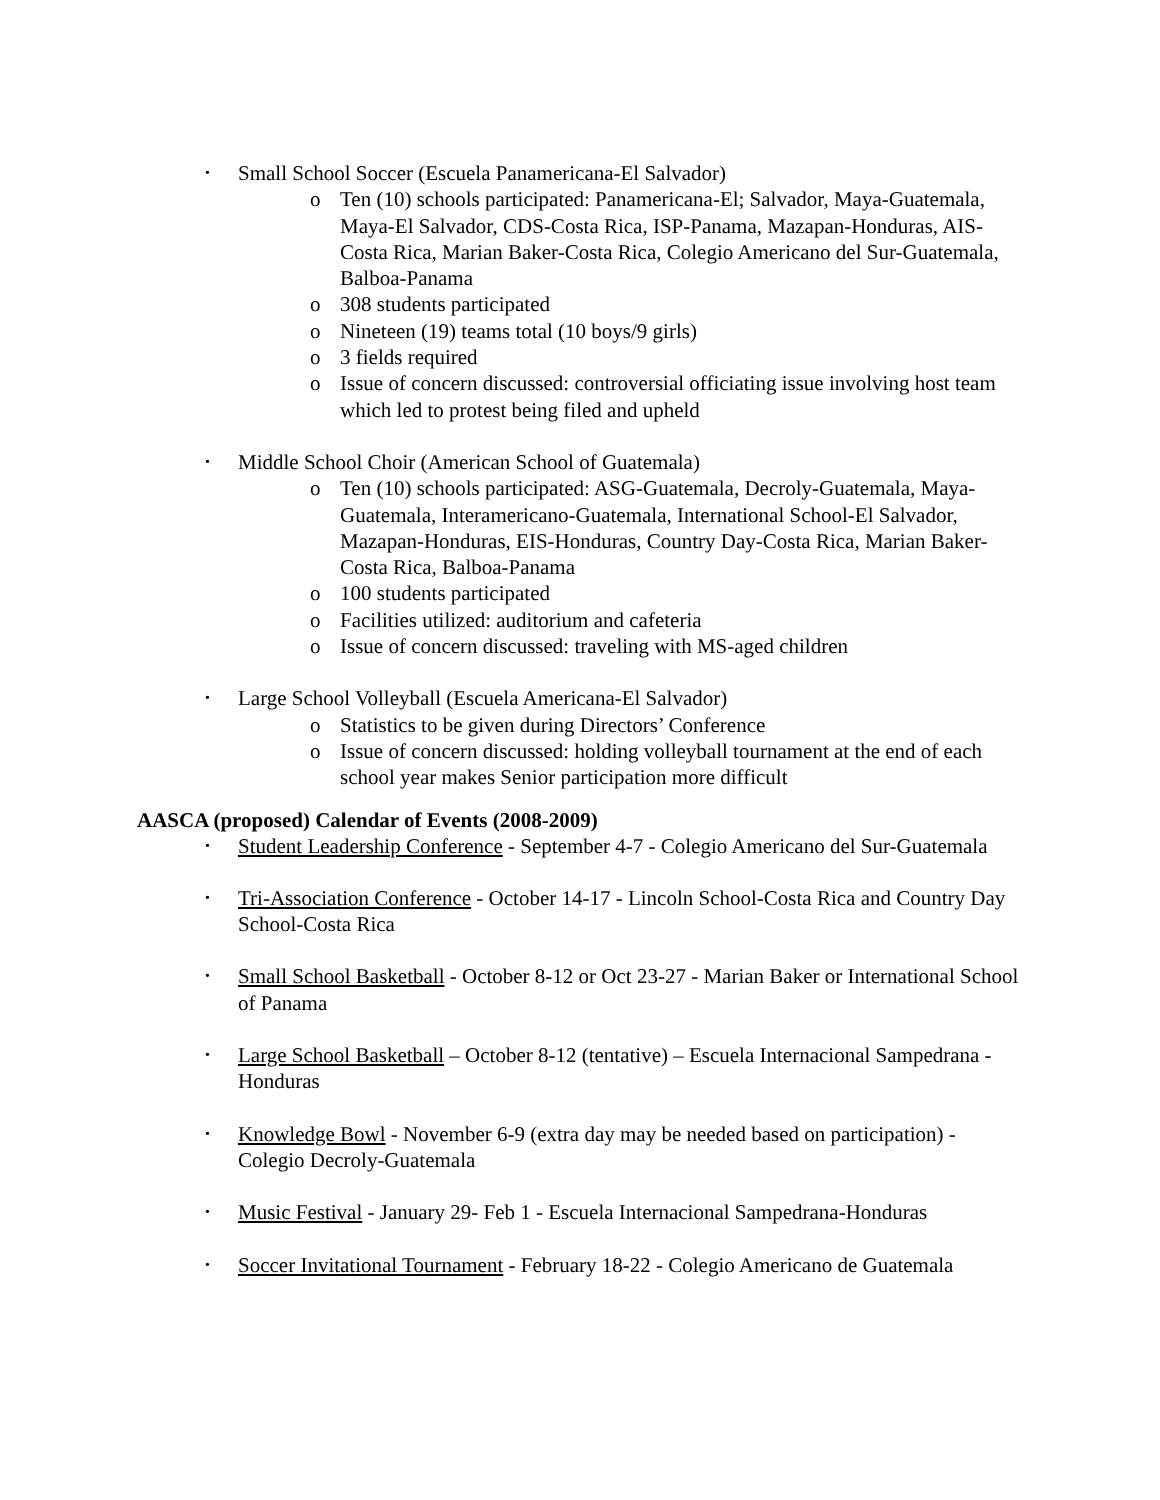• Small School Soccer (Escuela Panamericana-El Salvador)
o Ten (10) schools participated: Panamericana-El; Salvador, Maya-Guatemala, Maya-El Salvador, CDS-Costa Rica, ISP-Panama, Mazapan-Honduras, AIS-Costa Rica, Marian Baker-Costa Rica, Colegio Americano del Sur-Guatemala, Balboa-Panama
o 308 students participated
o Nineteen (19) teams total (10 boys/9 girls)
o 3 fields required
o Issue of concern discussed: controversial officiating issue involving host team which led to protest being filed and upheld
• Middle School Choir (American School of Guatemala)
o Ten (10) schools participated: ASG-Guatemala, Decroly-Guatemala, Maya-Guatemala, Interamericano-Guatemala, International School-El Salvador, Mazapan-Honduras, EIS-Honduras, Country Day-Costa Rica, Marian Baker-Costa Rica, Balboa-Panama
o 100 students participated
o Facilities utilized: auditorium and cafeteria
o Issue of concern discussed: traveling with MS-aged children
• Large School Volleyball (Escuela Americana-El Salvador)
o Statistics to be given during Directors’ Conference
o Issue of concern discussed: holding volleyball tournament at the end of each school year makes Senior participation more difficult
AASCA (proposed) Calendar of Events (2008-2009)
• Student Leadership Conference - September 4-7 - Colegio Americano del Sur-Guatemala
• Tri-Association Conference - October 14-17 - Lincoln School-Costa Rica and Country Day School-Costa Rica
• Small School Basketball - October 8-12 or Oct 23-27 - Marian Baker or International School of Panama
• Large School Basketball – October 8-12 (tentative) – Escuela Internacional Sampedrana -Honduras
• Knowledge Bowl - November 6-9 (extra day may be needed based on participation) - Colegio Decroly-Guatemala
• Music Festival - January 29- Feb 1 - Escuela Internacional Sampedrana-Honduras
• Soccer Invitational Tournament - February 18-22 - Colegio Americano de Guatemala